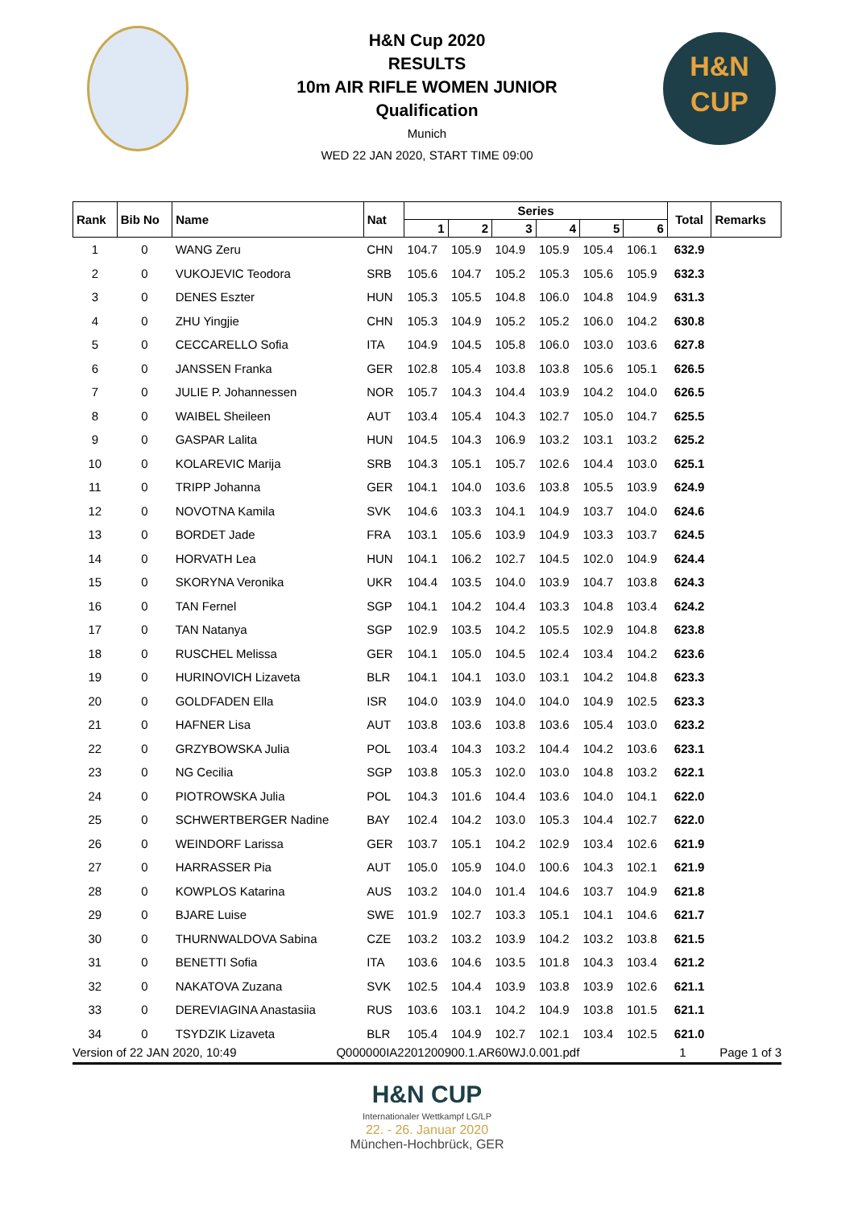H&N Cup 2020
RESULTS
10m AIR RIFLE WOMEN JUNIOR
Qualification
Munich
WED 22 JAN 2020, START TIME 09:00
H&N
CUP
| Rank | Bib No | Name | Nat | Series | | | | | | Total | Remarks |
| --- | --- | --- | --- | --- | --- | --- | --- | --- | --- | --- | --- |
| | | | | 1 | 2 | 3 | 4 | 5 | 6 | | |
| 1 | 0 | WANG Zeru | CHN | 104.7 | 105.9 | 104.9 | 105.9 | 105.4 | 106.1 | 632.9 | |
| 2 | 0 | VUKOJEVIC Teodora | SRB | 105.6 | 104.7 | 105.2 | 105.3 | 105.6 | 105.9 | 632.3 | |
| 3 | 0 | DENES Eszter | HUN | 105.3 | 105.5 | 104.8 | 106.0 | 104.8 | 104.9 | 631.3 | |
| 4 | 0 | ZHU Yingjie | CHN | 105.3 | 104.9 | 105.2 | 105.2 | 106.0 | 104.2 | 630.8 | |
| 5 | 0 | CECCARELLO Sofia | ITA | 104.9 | 104.5 | 105.8 | 106.0 | 103.0 | 103.6 | 627.8 | |
| 6 | 0 | JANSSEN Franka | GER | 102.8 | 105.4 | 103.8 | 103.8 | 105.6 | 105.1 | 626.5 | |
| 7 | 0 | JULIE P. Johannessen | NOR | 105.7 | 104.3 | 104.4 | 103.9 | 104.2 | 104.0 | 626.5 | |
| 8 | 0 | WAIBEL Sheileen | AUT | 103.4 | 105.4 | 104.3 | 102.7 | 105.0 | 104.7 | 625.5 | |
| 9 | 0 | GASPAR Lalita | HUN | 104.5 | 104.3 | 106.9 | 103.2 | 103.1 | 103.2 | 625.2 | |
| 10 | 0 | KOLAREVIC Marija | SRB | 104.3 | 105.1 | 105.7 | 102.6 | 104.4 | 103.0 | 625.1 | |
| 11 | 0 | TRIPP Johanna | GER | 104.1 | 104.0 | 103.6 | 103.8 | 105.5 | 103.9 | 624.9 | |
| 12 | 0 | NOVOTNA Kamila | SVK | 104.6 | 103.3 | 104.1 | 104.9 | 103.7 | 104.0 | 624.6 | |
| 13 | 0 | BORDET Jade | FRA | 103.1 | 105.6 | 103.9 | 104.9 | 103.3 | 103.7 | 624.5 | |
| 14 | 0 | HORVATH Lea | HUN | 104.1 | 106.2 | 102.7 | 104.5 | 102.0 | 104.9 | 624.4 | |
| 15 | 0 | SKORYNA Veronika | UKR | 104.4 | 103.5 | 104.0 | 103.9 | 104.7 | 103.8 | 624.3 | |
| 16 | 0 | TAN Fernel | SGP | 104.1 | 104.2 | 104.4 | 103.3 | 104.8 | 103.4 | 624.2 | |
| 17 | 0 | TAN Natanya | SGP | 102.9 | 103.5 | 104.2 | 105.5 | 102.9 | 104.8 | 623.8 | |
| 18 | 0 | RUSCHEL Melissa | GER | 104.1 | 105.0 | 104.5 | 102.4 | 103.4 | 104.2 | 623.6 | |
| 19 | 0 | HURINOVICH Lizaveta | BLR | 104.1 | 104.1 | 103.0 | 103.1 | 104.2 | 104.8 | 623.3 | |
| 20 | 0 | GOLDFADEN Ella | ISR | 104.0 | 103.9 | 104.0 | 104.0 | 104.9 | 102.5 | 623.3 | |
| 21 | 0 | HAFNER Lisa | AUT | 103.8 | 103.6 | 103.8 | 103.6 | 105.4 | 103.0 | 623.2 | |
| 22 | 0 | GRZYBOWSKA Julia | POL | 103.4 | 104.3 | 103.2 | 104.4 | 104.2 | 103.6 | 623.1 | |
| 23 | 0 | NG Cecilia | SGP | 103.8 | 105.3 | 102.0 | 103.0 | 104.8 | 103.2 | 622.1 | |
| 24 | 0 | PIOTROWSKA Julia | POL | 104.3 | 101.6 | 104.4 | 103.6 | 104.0 | 104.1 | 622.0 | |
| 25 | 0 | SCHWERTBERGER Nadine | BAY | 102.4 | 104.2 | 103.0 | 105.3 | 104.4 | 102.7 | 622.0 | |
| 26 | 0 | WEINDORF Larissa | GER | 103.7 | 105.1 | 104.2 | 102.9 | 103.4 | 102.6 | 621.9 | |
| 27 | 0 | HARRASSER Pia | AUT | 105.0 | 105.9 | 104.0 | 100.6 | 104.3 | 102.1 | 621.9 | |
| 28 | 0 | KOWPLOS Katarina | AUS | 103.2 | 104.0 | 101.4 | 104.6 | 103.7 | 104.9 | 621.8 | |
| 29 | 0 | BJARE Luise | SWE | 101.9 | 102.7 | 103.3 | 105.1 | 104.1 | 104.6 | 621.7 | |
| 30 | 0 | THURNWALDOVA Sabina | CZE | 103.2 | 103.2 | 103.9 | 104.2 | 103.2 | 103.8 | 621.5 | |
| 31 | 0 | BENETTI Sofia | ITA | 103.6 | 104.6 | 103.5 | 101.8 | 104.3 | 103.4 | 621.2 | |
| 32 | 0 | NAKATOVA Zuzana | SVK | 102.5 | 104.4 | 103.9 | 103.8 | 103.9 | 102.6 | 621.1 | |
| 33 | 0 | DEREVIAGINA Anastasiia | RUS | 103.6 | 103.1 | 104.2 | 104.9 | 103.8 | 101.5 | 621.1 | |
| 34 | 0 | TSYDZIK Lizaveta | BLR | 105.4 | 104.9 | 102.7 | 102.1 | 103.4 | 102.5 | 621.0 | |
Version of 22 JAN 2020, 10:49 Q000000IA2201200900.1.AR60WJ.0.001.pdf 1 Page 1 of 3
H&N CUP
Internationaler Wettkampf LG/LP
22. - 26. Januar 2020
München-Hochbrück, GER